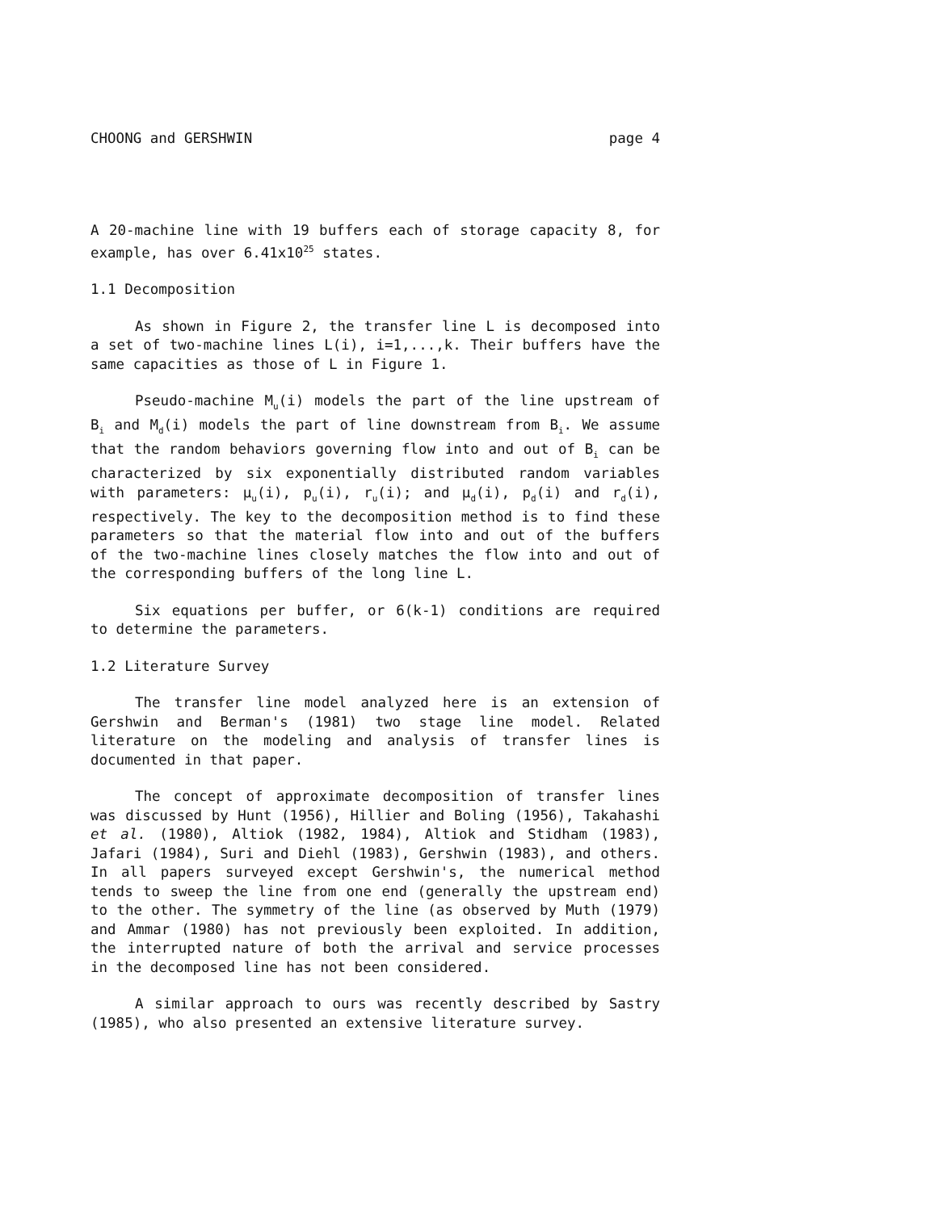CHOONG and GERSHWIN page 4
A 20-machine line with 19 buffers each of storage capacity 8, for example, has over 6.41x10<sup>25</sup> states.
1.1 Decomposition
As shown in Figure 2, the transfer line L is decomposed into a set of two-machine lines L(i), i=1,...,k. Their buffers have the same capacities as those of L in Figure 1.
Pseudo-machine M<sub>u</sub>(i) models the part of the line upstream of B<sub>i</sub> and M<sub>d</sub>(i) models the part of line downstream from B<sub>i</sub>. We assume that the random behaviors governing flow into and out of B<sub>i</sub> can be characterized by six exponentially distributed random variables with parameters: μ<sub>u</sub>(i), p<sub>u</sub>(i), r<sub>u</sub>(i); and μ<sub>d</sub>(i), p<sub>d</sub>(i) and r<sub>d</sub>(i), respectively. The key to the decomposition method is to find these parameters so that the material flow into and out of the buffers of the two-machine lines closely matches the flow into and out of the corresponding buffers of the long line L.
Six equations per buffer, or 6(k-1) conditions are required to determine the parameters.
1.2 Literature Survey
The transfer line model analyzed here is an extension of Gershwin and Berman's (1981) two stage line model. Related literature on the modeling and analysis of transfer lines is documented in that paper.
The concept of approximate decomposition of transfer lines was discussed by Hunt (1956), Hillier and Boling (1956), Takahashi et al. (1980), Altiok (1982, 1984), Altiok and Stidham (1983), Jafari (1984), Suri and Diehl (1983), Gershwin (1983), and others. In all papers surveyed except Gershwin's, the numerical method tends to sweep the line from one end (generally the upstream end) to the other. The symmetry of the line (as observed by Muth (1979) and Ammar (1980) has not previously been exploited. In addition, the interrupted nature of both the arrival and service processes in the decomposed line has not been considered.
A similar approach to ours was recently described by Sastry (1985), who also presented an extensive literature survey.